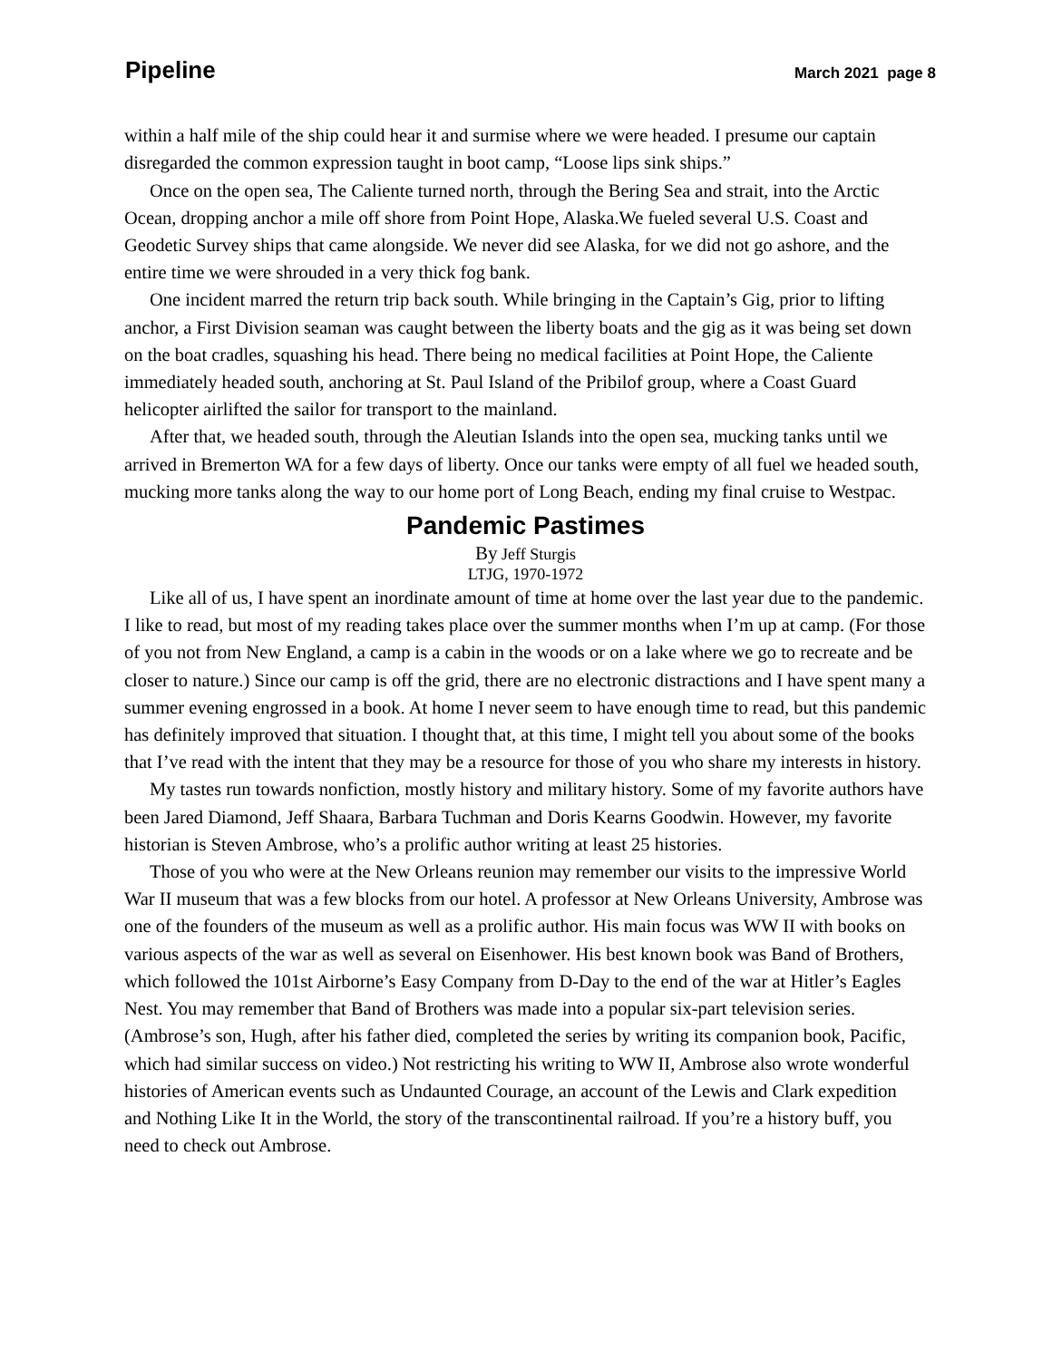Pipeline March 2021 page 8
within a half mile of the ship could hear it and surmise where we were headed. I presume our captain disregarded the common expression taught in boot camp, “Loose lips sink ships.”
Once on the open sea, The Caliente turned north, through the Bering Sea and strait, into the Arctic Ocean, dropping anchor a mile off shore from Point Hope, Alaska.We fueled several U.S. Coast and Geodetic Survey ships that came alongside. We never did see Alaska, for we did not go ashore, and the entire time we were shrouded in a very thick fog bank.
One incident marred the return trip back south. While bringing in the Captain’s Gig, prior to lifting anchor, a First Division seaman was caught between the liberty boats and the gig as it was being set down on the boat cradles, squashing his head. There being no medical facilities at Point Hope, the Caliente immediately headed south, anchoring at St. Paul Island of the Pribilof group, where a Coast Guard helicopter airlifted the sailor for transport to the mainland.
After that, we headed south, through the Aleutian Islands into the open sea, mucking tanks until we arrived in Bremerton WA for a few days of liberty. Once our tanks were empty of all fuel we headed south, mucking more tanks along the way to our home port of Long Beach, ending my final cruise to Westpac.
Pandemic Pastimes
By Jeff Sturgis
LTJG, 1970-1972
Like all of us, I have spent an inordinate amount of time at home over the last year due to the pandemic. I like to read, but most of my reading takes place over the summer months when I’m up at camp. (For those of you not from New England, a camp is a cabin in the woods or on a lake where we go to recreate and be closer to nature.) Since our camp is off the grid, there are no electronic distractions and I have spent many a summer evening engrossed in a book. At home I never seem to have enough time to read, but this pandemic has definitely improved that situation. I thought that, at this time, I might tell you about some of the books that I’ve read with the intent that they may be a resource for those of you who share my interests in history.
My tastes run towards nonfiction, mostly history and military history. Some of my favorite authors have been Jared Diamond, Jeff Shaara, Barbara Tuchman and Doris Kearns Goodwin. However, my favorite historian is Steven Ambrose, who’s a prolific author writing at least 25 histories.
Those of you who were at the New Orleans reunion may remember our visits to the impressive World War II museum that was a few blocks from our hotel. A professor at New Orleans University, Ambrose was one of the founders of the museum as well as a prolific author. His main focus was WW II with books on various aspects of the war as well as several on Eisenhower. His best known book was Band of Brothers, which followed the 101st Airborne’s Easy Company from D-Day to the end of the war at Hitler’s Eagles Nest. You may remember that Band of Brothers was made into a popular six-part television series. (Ambrose’s son, Hugh, after his father died, completed the series by writing its companion book, Pacific, which had similar success on video.) Not restricting his writing to WW II, Ambrose also wrote wonderful histories of American events such as Undaunted Courage, an account of the Lewis and Clark expedition and Nothing Like It in the World, the story of the transcontinental railroad. If you’re a history buff, you need to check out Ambrose.